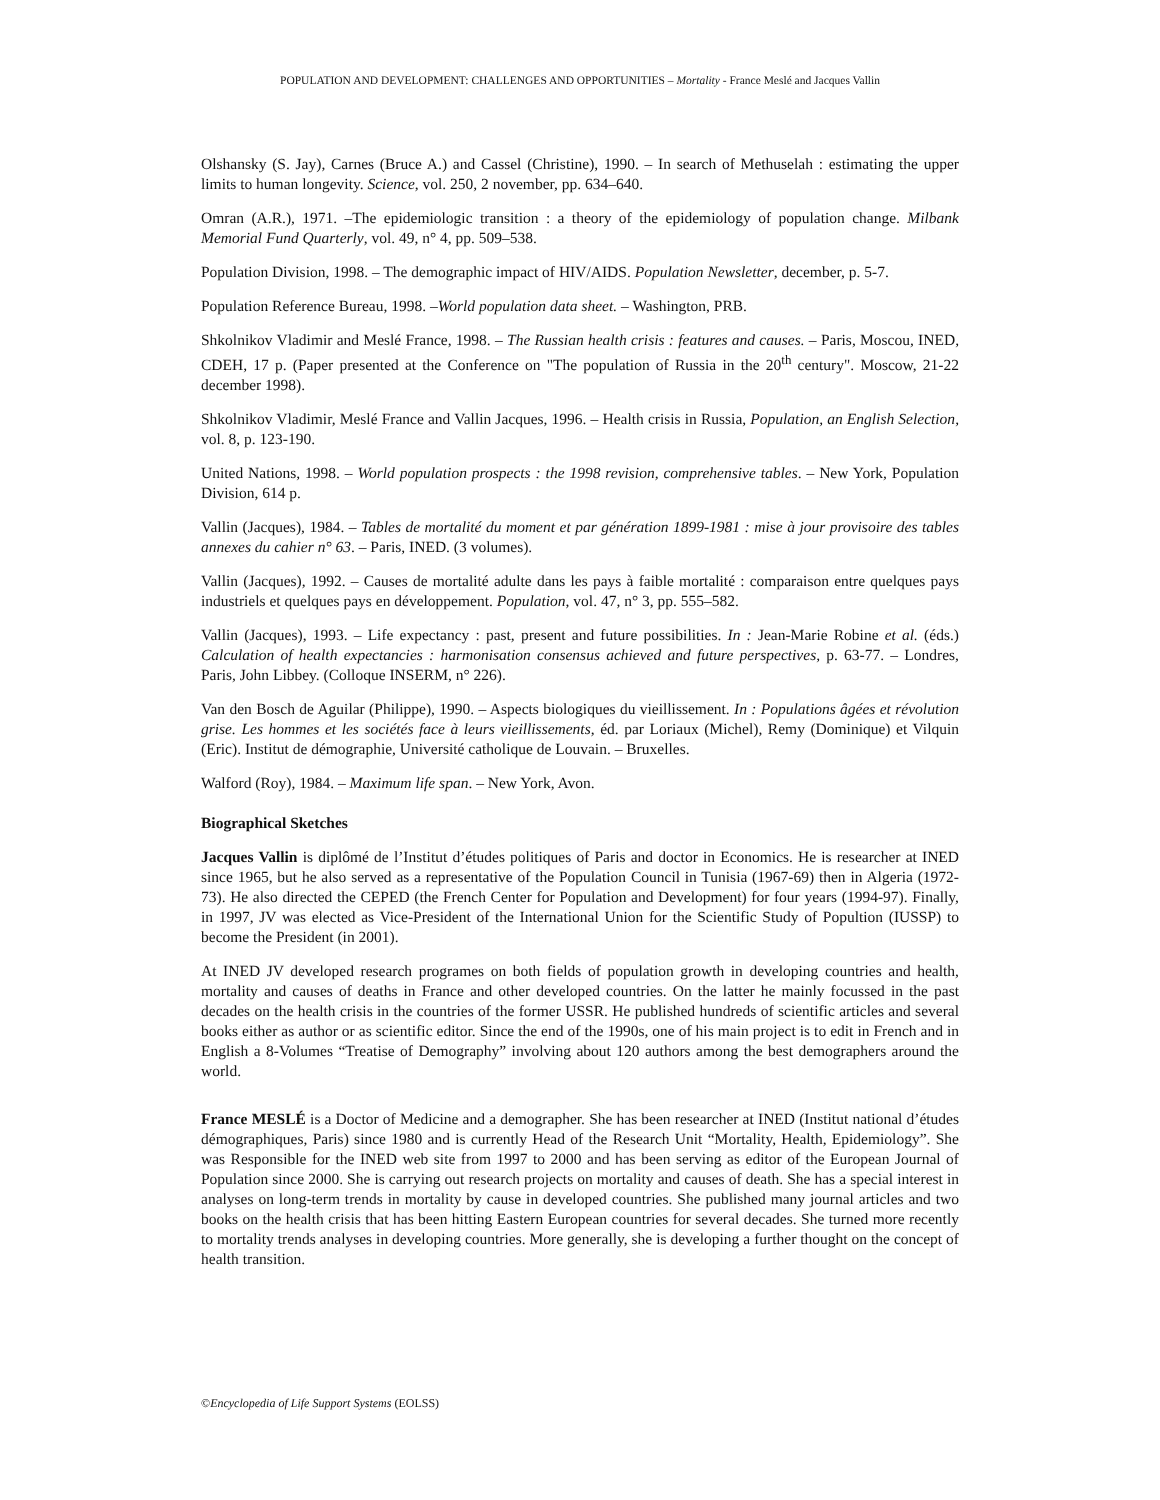POPULATION AND DEVELOPMENT: CHALLENGES AND OPPORTUNITIES – Mortality - France Meslé and Jacques Vallin
Olshansky (S. Jay), Carnes (Bruce A.) and Cassel (Christine), 1990. – In search of Methuselah : estimating the upper limits to human longevity. Science, vol. 250, 2 november, pp. 634–640.
Omran (A.R.), 1971. –The epidemiologic transition : a theory of the epidemiology of population change. Milbank Memorial Fund Quarterly, vol. 49, n° 4, pp. 509–538.
Population Division, 1998. – The demographic impact of HIV/AIDS. Population Newsletter, december, p. 5-7.
Population Reference Bureau, 1998. –World population data sheet. – Washington, PRB.
Shkolnikov Vladimir and Meslé France, 1998. – The Russian health crisis : features and causes. – Paris, Moscou, INED, CDEH, 17 p. (Paper presented at the Conference on "The population of Russia in the 20<sup>th</sup> century". Moscow, 21-22 december 1998).
Shkolnikov Vladimir, Meslé France and Vallin Jacques, 1996. – Health crisis in Russia, Population, an English Selection, vol. 8, p. 123-190.
United Nations, 1998. – World population prospects : the 1998 revision, comprehensive tables. – New York, Population Division, 614 p.
Vallin (Jacques), 1984. – Tables de mortalité du moment et par génération 1899-1981 : mise à jour provisoire des tables annexes du cahier n° 63. – Paris, INED. (3 volumes).
Vallin (Jacques), 1992. – Causes de mortalité adulte dans les pays à faible mortalité : comparaison entre quelques pays industriels et quelques pays en développement. Population, vol. 47, n° 3, pp. 555–582.
Vallin (Jacques), 1993. – Life expectancy : past, present and future possibilities. In : Jean-Marie Robine et al. (éds.) Calculation of health expectancies : harmonisation consensus achieved and future perspectives, p. 63-77. – Londres, Paris, John Libbey. (Colloque INSERM, n° 226).
Van den Bosch de Aguilar (Philippe), 1990. – Aspects biologiques du vieillissement. In : Populations âgées et révolution grise. Les hommes et les sociétés face à leurs vieillissements, éd. par Loriaux (Michel), Remy (Dominique) et Vilquin (Eric). Institut de démographie, Université catholique de Louvain. – Bruxelles.
Walford (Roy), 1984. – Maximum life span. – New York, Avon.
Biographical Sketches
Jacques Vallin is diplômé de l’Institut d’études politiques of Paris and doctor in Economics. He is researcher at INED since 1965, but he also served as a representative of the Population Council in Tunisia (1967-69) then in Algeria (1972-73). He also directed the CEPED (the French Center for Population and Development) for four years (1994-97). Finally, in 1997, JV was elected as Vice-President of the International Union for the Scientific Study of Popultion (IUSSP) to become the President (in 2001).
At INED JV developed research programes on both fields of population growth in developing countries and health, mortality and causes of deaths in France and other developed countries. On the latter he mainly focussed in the past decades on the health crisis in the countries of the former USSR. He published hundreds of scientific articles and several books either as author or as scientific editor. Since the end of the 1990s, one of his main project is to edit in French and in English a 8-Volumes “Treatise of Demography” involving about 120 authors among the best demographers around the world.
France MESLÉ is a Doctor of Medicine and a demographer. She has been researcher at INED (Institut national d’études démographiques, Paris) since 1980 and is currently Head of the Research Unit “Mortality, Health, Epidemiology”. She was Responsible for the INED web site from 1997 to 2000 and has been serving as editor of the European Journal of Population since 2000. She is carrying out research projects on mortality and causes of death. She has a special interest in analyses on long-term trends in mortality by cause in developed countries. She published many journal articles and two books on the health crisis that has been hitting Eastern European countries for several decades. She turned more recently to mortality trends analyses in developing countries. More generally, she is developing a further thought on the concept of health transition.
©Encyclopedia of Life Support Systems (EOLSS)